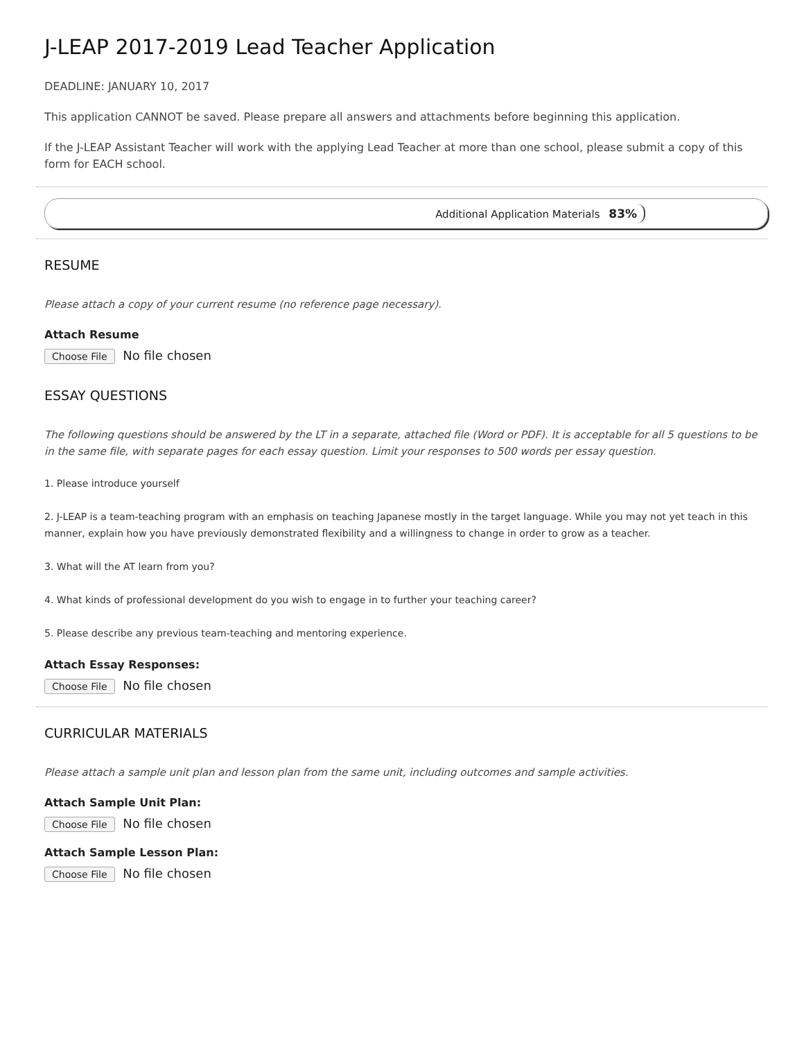J-LEAP 2017-2019 Lead Teacher Application
DEADLINE: JANUARY 10, 2017
This application CANNOT be saved. Please prepare all answers and attachments before beginning this application.
If the J-LEAP Assistant Teacher will work with the applying Lead Teacher at more than one school, please submit a copy of this form for EACH school.
Additional Application Materials 83%
RESUME
Please attach a copy of your current resume (no reference page necessary).
Attach Resume
Choose File No file chosen
ESSAY QUESTIONS
The following questions should be answered by the LT in a separate, attached file (Word or PDF). It is acceptable for all 5 questions to be in the same file, with separate pages for each essay question. Limit your responses to 500 words per essay question.
1. Please introduce yourself
2. J-LEAP is a team-teaching program with an emphasis on teaching Japanese mostly in the target language. While you may not yet teach in this manner, explain how you have previously demonstrated flexibility and a willingness to change in order to grow as a teacher.
3. What will the AT learn from you?
4. What kinds of professional development do you wish to engage in to further your teaching career?
5. Please describe any previous team-teaching and mentoring experience.
Attach Essay Responses:
Choose File No file chosen
CURRICULAR MATERIALS
Please attach a sample unit plan and lesson plan from the same unit, including outcomes and sample activities.
Attach Sample Unit Plan:
Choose File No file chosen
Attach Sample Lesson Plan:
Choose File No file chosen